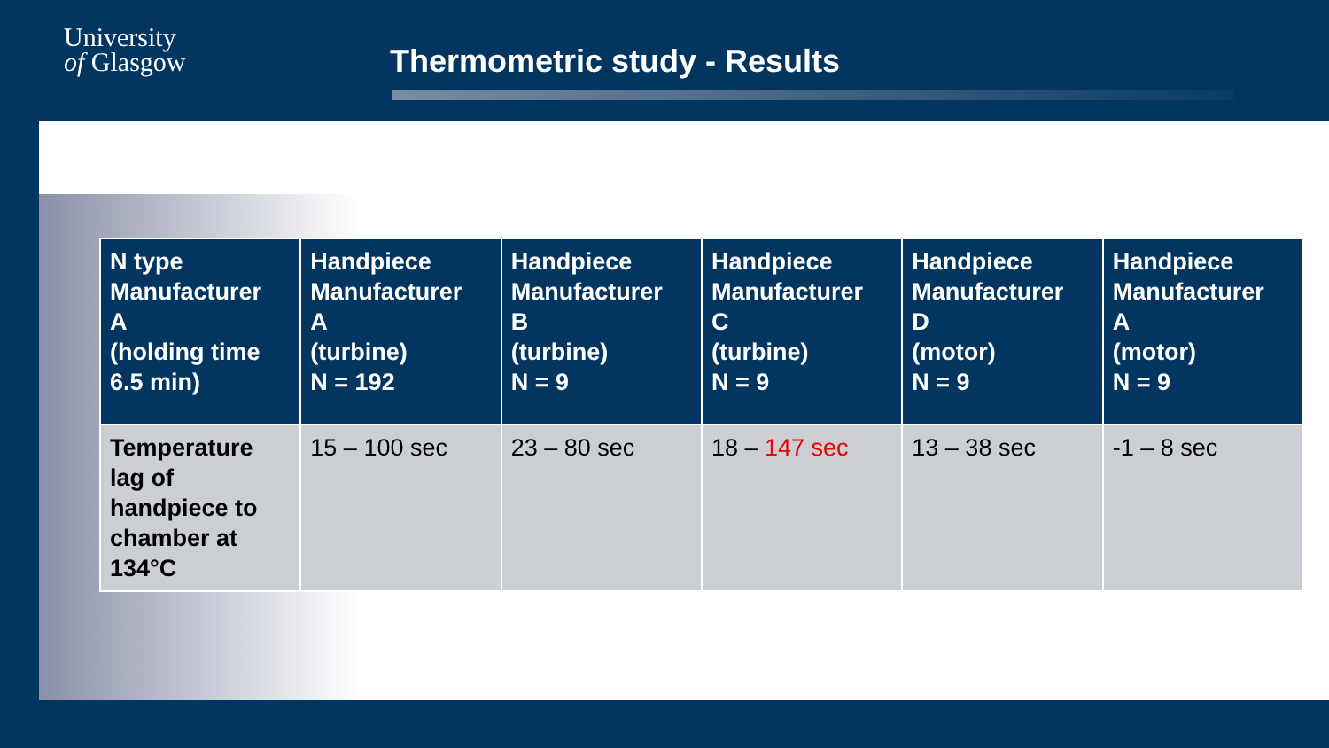University
of Glasgow
Thermometric study - Results
| N type Manufacturer A (holding time 6.5 min) | Handpiece Manufacturer A (turbine) N = 192 | Handpiece Manufacturer B (turbine) N = 9 | Handpiece Manufacturer C (turbine) N = 9 | Handpiece Manufacturer D (motor) N = 9 | Handpiece Manufacturer A (motor) N = 9 |
| --- | --- | --- | --- | --- | --- |
| Temperature lag of handpiece to chamber at 134°C | 15 – 100 sec | 23 – 80 sec | 18 – 147 sec | 13 – 38 sec | -1 – 8 sec |